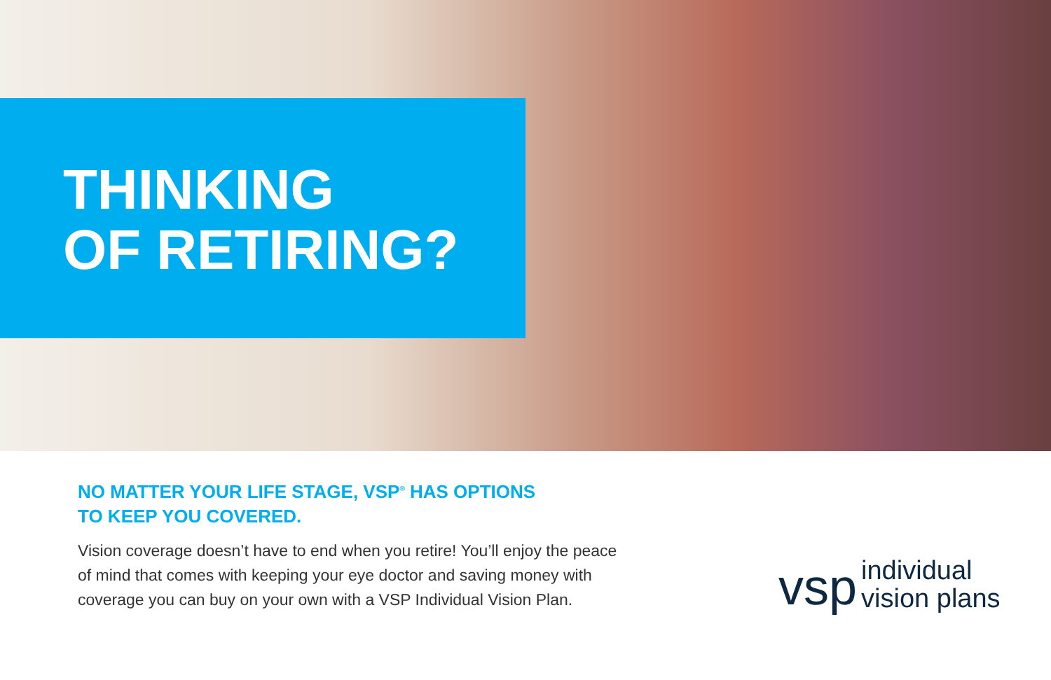THINKING
OF RETIRING?
NO MATTER YOUR LIFE STAGE, VSP<sup>®</sup> HAS OPTIONS
TO KEEP YOU COVERED.
Vision coverage doesn’t have to end when you retire! You’ll enjoy the peace
of mind that comes with keeping your eye doctor and saving money with
coverage you can buy on your own with a VSP Individual Vision Plan.
vsp individual
vision plans